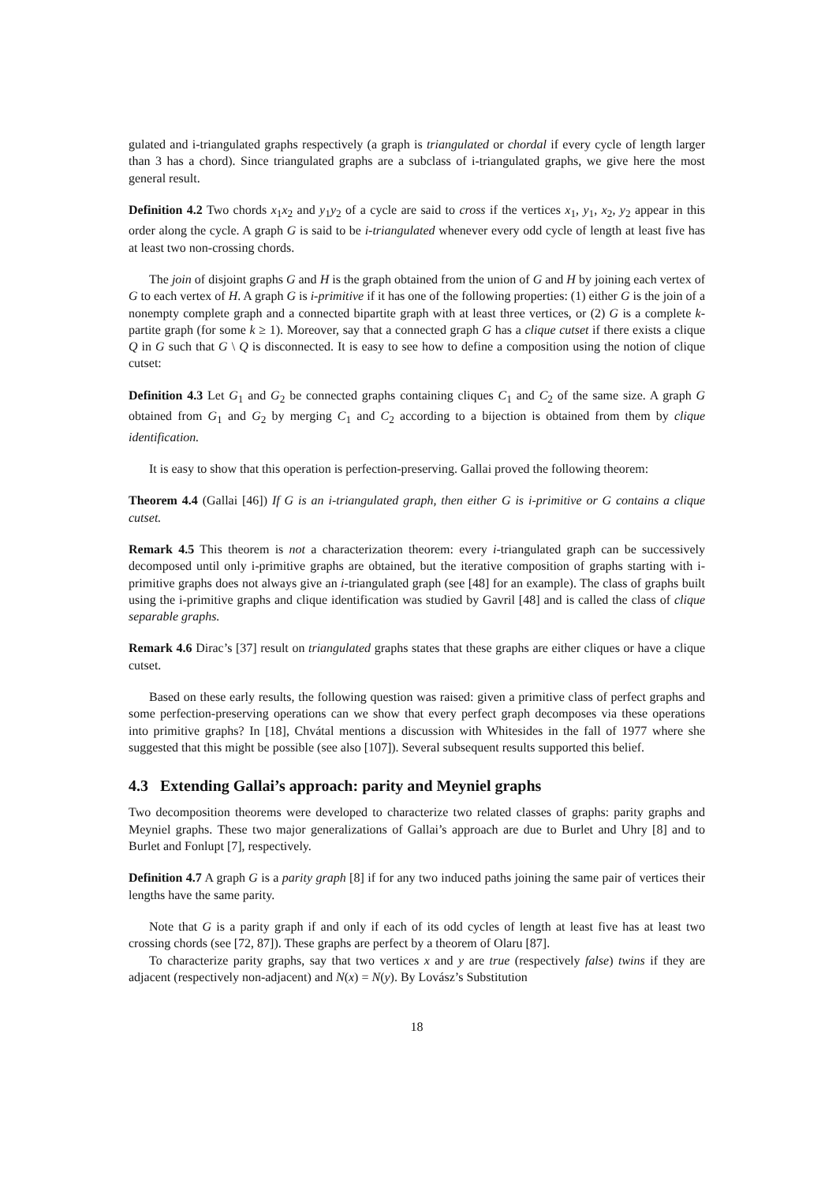gulated and i-triangulated graphs respectively (a graph is triangulated or chordal if every cycle of length larger than 3 has a chord). Since triangulated graphs are a subclass of i-triangulated graphs, we give here the most general result.
Definition 4.2 Two chords x<sub>1</sub>x<sub>2</sub> and y<sub>1</sub>y<sub>2</sub> of a cycle are said to cross if the vertices x<sub>1</sub>, y<sub>1</sub>, x<sub>2</sub>, y<sub>2</sub> appear in this order along the cycle. A graph G is said to be i-triangulated whenever every odd cycle of length at least five has at least two non-crossing chords.
The join of disjoint graphs G and H is the graph obtained from the union of G and H by joining each vertex of G to each vertex of H. A graph G is i-primitive if it has one of the following properties: (1) either G is the join of a nonempty complete graph and a connected bipartite graph with at least three vertices, or (2) G is a complete k-partite graph (for some k ≥ 1). Moreover, say that a connected graph G has a clique cutset if there exists a clique Q in G such that G \ Q is disconnected. It is easy to see how to define a composition using the notion of clique cutset:
Definition 4.3 Let G<sub>1</sub> and G<sub>2</sub> be connected graphs containing cliques C<sub>1</sub> and C<sub>2</sub> of the same size. A graph G obtained from G<sub>1</sub> and G<sub>2</sub> by merging C<sub>1</sub> and C<sub>2</sub> according to a bijection is obtained from them by clique identification.
It is easy to show that this operation is perfection-preserving. Gallai proved the following theorem:
Theorem 4.4 (Gallai [46]) If G is an i-triangulated graph, then either G is i-primitive or G contains a clique cutset.
Remark 4.5 This theorem is not a characterization theorem: every i-triangulated graph can be successively decomposed until only i-primitive graphs are obtained, but the iterative composition of graphs starting with i-primitive graphs does not always give an i-triangulated graph (see [48] for an example). The class of graphs built using the i-primitive graphs and clique identification was studied by Gavril [48] and is called the class of clique separable graphs.
Remark 4.6 Dirac’s [37] result on triangulated graphs states that these graphs are either cliques or have a clique cutset.
Based on these early results, the following question was raised: given a primitive class of perfect graphs and some perfection-preserving operations can we show that every perfect graph decomposes via these operations into primitive graphs? In [18], Chvátal mentions a discussion with Whitesides in the fall of 1977 where she suggested that this might be possible (see also [107]). Several subsequent results supported this belief.
4.3 Extending Gallai’s approach: parity and Meyniel graphs
Two decomposition theorems were developed to characterize two related classes of graphs: parity graphs and Meyniel graphs. These two major generalizations of Gallai’s approach are due to Burlet and Uhry [8] and to Burlet and Fonlupt [7], respectively.
Definition 4.7 A graph G is a parity graph [8] if for any two induced paths joining the same pair of vertices their lengths have the same parity.
Note that G is a parity graph if and only if each of its odd cycles of length at least five has at least two crossing chords (see [72, 87]). These graphs are perfect by a theorem of Olaru [87].
To characterize parity graphs, say that two vertices x and y are true (respectively false) twins if they are adjacent (respectively non-adjacent) and N(x) = N(y). By Lovász’s Substitution
18